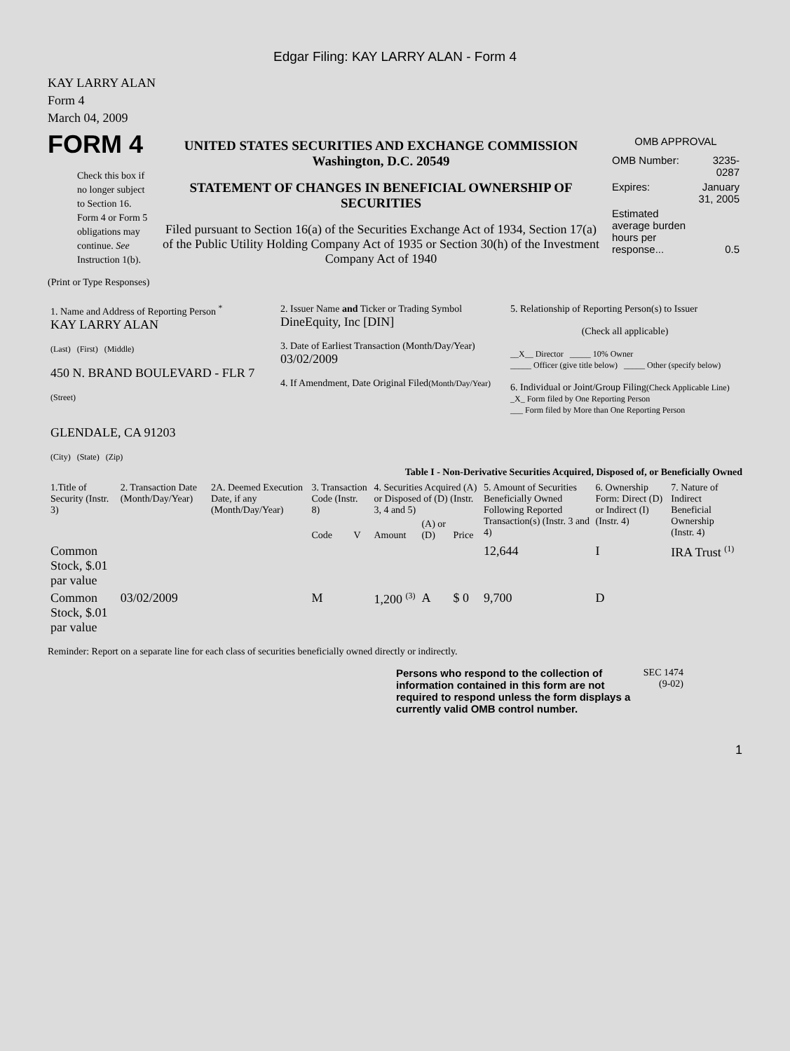Edgar Filing: KAY LARRY ALAN - Form 4
KAY LARRY ALAN
Form 4
March 04, 2009
FORM 4
Check this box if no longer subject to Section 16. Form 4 or Form 5 obligations may continue. See Instruction 1(b).
UNITED STATES SECURITIES AND EXCHANGE COMMISSION
Washington, D.C. 20549
STATEMENT OF CHANGES IN BENEFICIAL OWNERSHIP OF SECURITIES
Filed pursuant to Section 16(a) of the Securities Exchange Act of 1934, Section 17(a) of the Public Utility Holding Company Act of 1935 or Section 30(h) of the Investment Company Act of 1940
OMB APPROVAL
| OMB Number: | 3235-0287 |
| Expires: | January 31, 2005 |
| Estimated average burden hours per response... | 0.5 |
(Print or Type Responses)
| 1. Name and Address of Reporting Person <sup>*</sup> KAY LARRY ALAN (Last) (First) (Middle) 450 N. BRAND BOULEVARD - FLR 7 (Street) GLENDALE, CA 91203 (City) (State) (Zip) | 2. Issuer Name and Ticker or Trading Symbol DineEquity, Inc [DIN] 3. Date of Earliest Transaction (Month/Day/Year) 03/02/2009 4. If Amendment, Date Original Filed (Month/Day/Year) | 5. Relationship of Reporting Person(s) to Issuer (Check all applicable) __X__ Director _____ 10% Owner _____ Officer (give title below) _____ Other (specify below) 6. Individual or Joint/Group Filing (Check Applicable Line) _X_ Form filed by One Reporting Person ___ Form filed by More than One Reporting Person |
Table I - Non-Derivative Securities Acquired, Disposed of, or Beneficially Owned
| 1.Title of Security (Instr. 3) | 2. Transaction Date (Month/Day/Year) | 2A. Deemed Execution Date, if any (Month/Day/Year) | 3. Transaction Code (Instr. 8) | | 4. Securities Acquired (A) or Disposed of (D) (Instr. 3, 4 and 5) | | | 5. Amount of Securities Beneficially Owned Following Reported Transaction(s) (Instr. 3 and 4) | 6. Ownership Form: Direct (D) or Indirect (I) (Instr. 4) | 7. Nature of Indirect Beneficial Ownership (Instr. 4) |
| --- | --- | --- | --- | --- | --- | --- | --- | --- | --- | --- |
| | | | Code | V | Amount | (A) or (D) | Price | | | |
| Common Stock, $.01 par value | | | | | | | | 12,644 | I | IRA Trust <sup>(1)</sup> |
| Common Stock, $.01 par value | 03/02/2009 | | M | | 1,200 <sup>(3)</sup> | A | $ 0 | 9,700 | D | |
Reminder: Report on a separate line for each class of securities beneficially owned directly or indirectly.
Persons who respond to the collection of information contained in this form are not required to respond unless the form displays a currently valid OMB control number.
SEC 1474 (9-02)
1